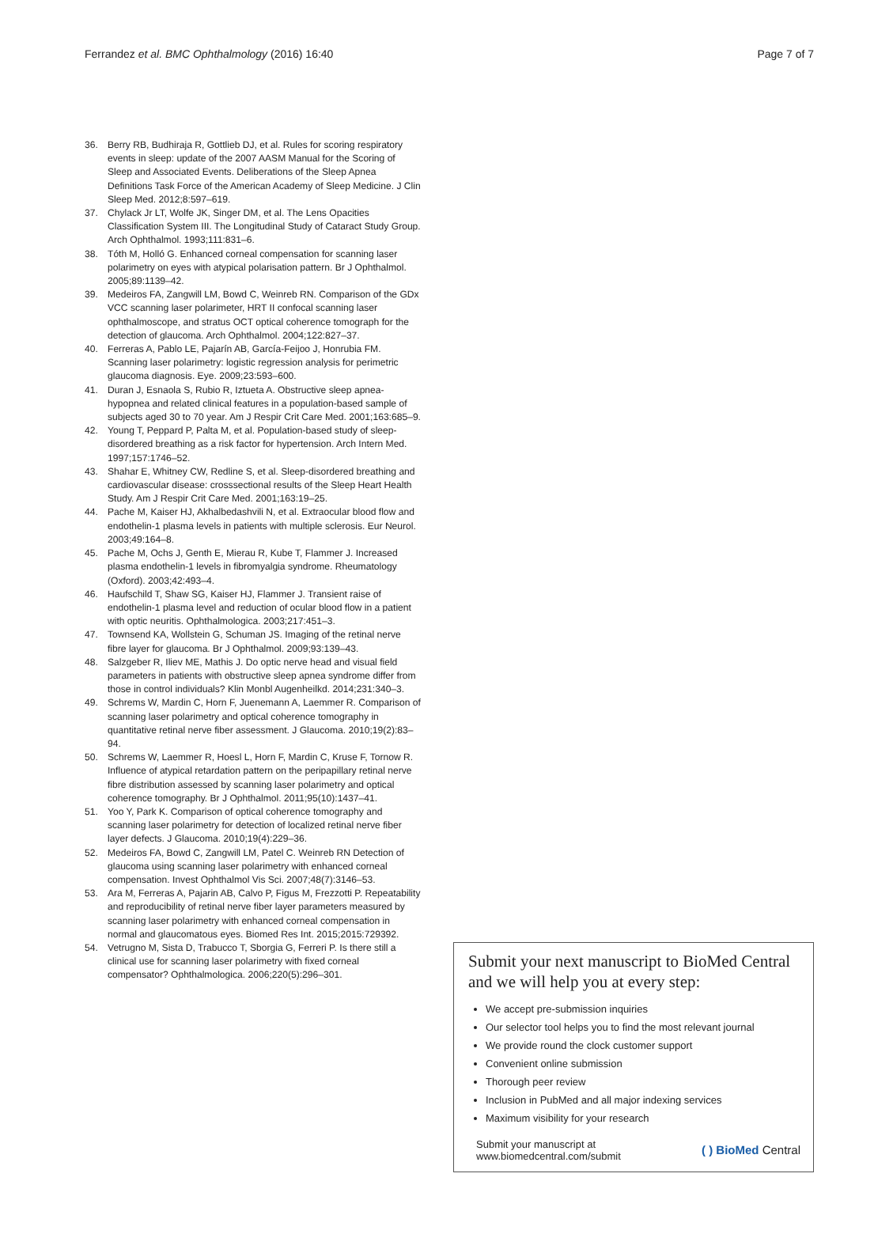Ferrandez et al. BMC Ophthalmology (2016) 16:40
Page 7 of 7
36. Berry RB, Budhiraja R, Gottlieb DJ, et al. Rules for scoring respiratory events in sleep: update of the 2007 AASM Manual for the Scoring of Sleep and Associated Events. Deliberations of the Sleep Apnea Definitions Task Force of the American Academy of Sleep Medicine. J Clin Sleep Med. 2012;8:597–619.
37. Chylack Jr LT, Wolfe JK, Singer DM, et al. The Lens Opacities Classification System III. The Longitudinal Study of Cataract Study Group. Arch Ophthalmol. 1993;111:831–6.
38. Tóth M, Holló G. Enhanced corneal compensation for scanning laser polarimetry on eyes with atypical polarisation pattern. Br J Ophthalmol. 2005;89:1139–42.
39. Medeiros FA, Zangwill LM, Bowd C, Weinreb RN. Comparison of the GDx VCC scanning laser polarimeter, HRT II confocal scanning laser ophthalmoscope, and stratus OCT optical coherence tomograph for the detection of glaucoma. Arch Ophthalmol. 2004;122:827–37.
40. Ferreras A, Pablo LE, Pajarín AB, García-Feijoo J, Honrubia FM. Scanning laser polarimetry: logistic regression analysis for perimetric glaucoma diagnosis. Eye. 2009;23:593–600.
41. Duran J, Esnaola S, Rubio R, Iztueta A. Obstructive sleep apnea-hypopnea and related clinical features in a population-based sample of subjects aged 30 to 70 year. Am J Respir Crit Care Med. 2001;163:685–9.
42. Young T, Peppard P, Palta M, et al. Population-based study of sleep-disordered breathing as a risk factor for hypertension. Arch Intern Med. 1997;157:1746–52.
43. Shahar E, Whitney CW, Redline S, et al. Sleep-disordered breathing and cardiovascular disease: crosssectional results of the Sleep Heart Health Study. Am J Respir Crit Care Med. 2001;163:19–25.
44. Pache M, Kaiser HJ, Akhalbedashvili N, et al. Extraocular blood flow and endothelin-1 plasma levels in patients with multiple sclerosis. Eur Neurol. 2003;49:164–8.
45. Pache M, Ochs J, Genth E, Mierau R, Kube T, Flammer J. Increased plasma endothelin-1 levels in fibromyalgia syndrome. Rheumatology (Oxford). 2003;42:493–4.
46. Haufschild T, Shaw SG, Kaiser HJ, Flammer J. Transient raise of endothelin-1 plasma level and reduction of ocular blood flow in a patient with optic neuritis. Ophthalmologica. 2003;217:451–3.
47. Townsend KA, Wollstein G, Schuman JS. Imaging of the retinal nerve fibre layer for glaucoma. Br J Ophthalmol. 2009;93:139–43.
48. Salzgeber R, Iliev ME, Mathis J. Do optic nerve head and visual field parameters in patients with obstructive sleep apnea syndrome differ from those in control individuals? Klin Monbl Augenheilkd. 2014;231:340–3.
49. Schrems W, Mardin C, Horn F, Juenemann A, Laemmer R. Comparison of scanning laser polarimetry and optical coherence tomography in quantitative retinal nerve fiber assessment. J Glaucoma. 2010;19(2):83–94.
50. Schrems W, Laemmer R, Hoesl L, Horn F, Mardin C, Kruse F, Tornow R. Influence of atypical retardation pattern on the peripapillary retinal nerve fibre distribution assessed by scanning laser polarimetry and optical coherence tomography. Br J Ophthalmol. 2011;95(10):1437–41.
51. Yoo Y, Park K. Comparison of optical coherence tomography and scanning laser polarimetry for detection of localized retinal nerve fiber layer defects. J Glaucoma. 2010;19(4):229–36.
52. Medeiros FA, Bowd C, Zangwill LM, Patel C. Weinreb RN Detection of glaucoma using scanning laser polarimetry with enhanced corneal compensation. Invest Ophthalmol Vis Sci. 2007;48(7):3146–53.
53. Ara M, Ferreras A, Pajarin AB, Calvo P, Figus M, Frezzotti P. Repeatability and reproducibility of retinal nerve fiber layer parameters measured by scanning laser polarimetry with enhanced corneal compensation in normal and glaucomatous eyes. Biomed Res Int. 2015;2015:729392.
54. Vetrugno M, Sista D, Trabucco T, Sborgia G, Ferreri P. Is there still a clinical use for scanning laser polarimetry with fixed corneal compensator? Ophthalmologica. 2006;220(5):296–301.
Submit your next manuscript to BioMed Central and we will help you at every step:
We accept pre-submission inquiries
Our selector tool helps you to find the most relevant journal
We provide round the clock customer support
Convenient online submission
Thorough peer review
Inclusion in PubMed and all major indexing services
Maximum visibility for your research
Submit your manuscript at
www.biomedcentral.com/submit
( ) BioMed Central